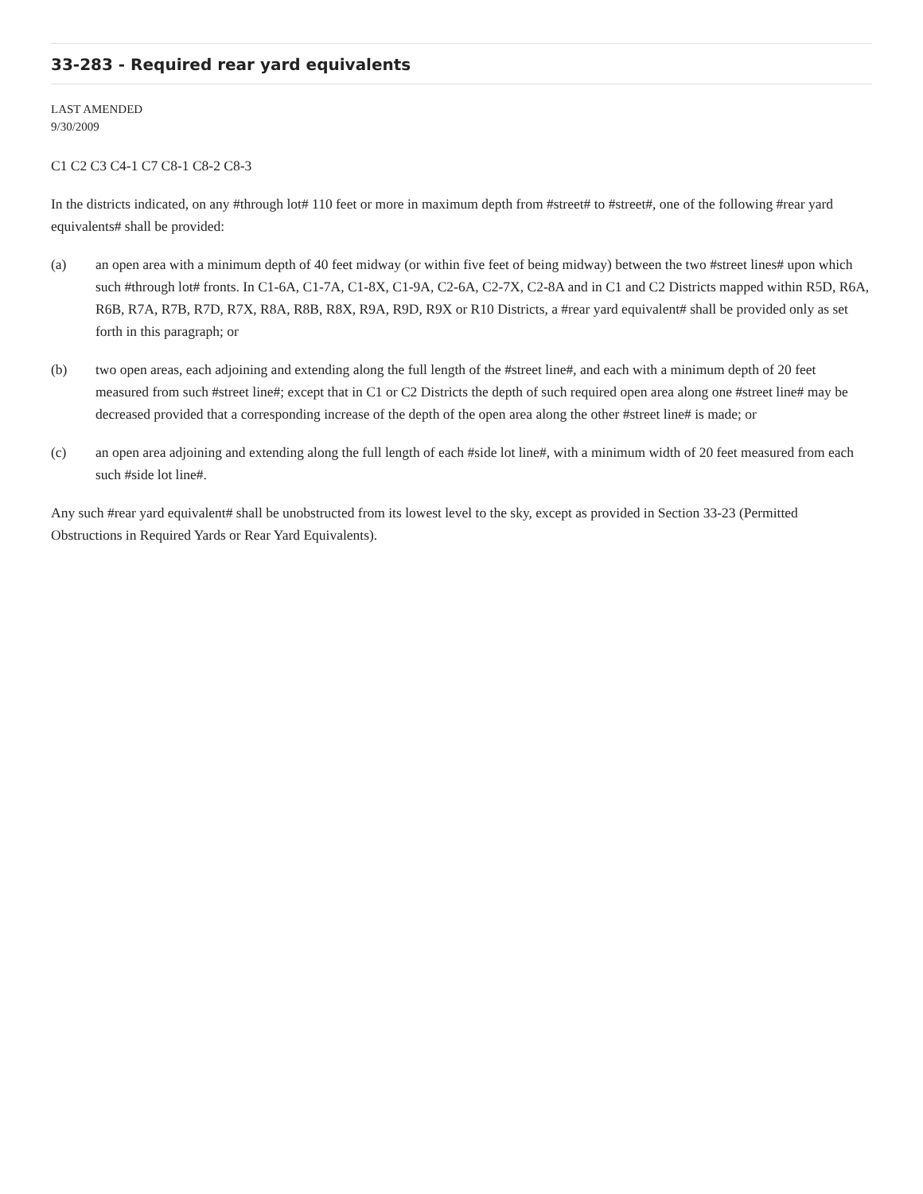33-283 - Required rear yard equivalents
LAST AMENDED
9/30/2009
C1 C2 C3 C4-1 C7 C8-1 C8-2 C8-3
In the districts indicated, on any #through lot# 110 feet or more in maximum depth from #street# to #street#, one of the following #rear yard equivalents# shall be provided:
(a) an open area with a minimum depth of 40 feet midway (or within five feet of being midway) between the two #street lines# upon which such #through lot# fronts. In C1-6A, C1-7A, C1-8X, C1-9A, C2-6A, C2-7X, C2-8A and in C1 and C2 Districts mapped within R5D, R6A, R6B, R7A, R7B, R7D, R7X, R8A, R8B, R8X, R9A, R9D, R9X or R10 Districts, a #rear yard equivalent# shall be provided only as set forth in this paragraph; or
(b) two open areas, each adjoining and extending along the full length of the #street line#, and each with a minimum depth of 20 feet measured from such #street line#; except that in C1 or C2 Districts the depth of such required open area along one #street line# may be decreased provided that a corresponding increase of the depth of the open area along the other #street line# is made; or
(c) an open area adjoining and extending along the full length of each #side lot line#, with a minimum width of 20 feet measured from each such #side lot line#.
Any such #rear yard equivalent# shall be unobstructed from its lowest level to the sky, except as provided in Section 33-23 (Permitted Obstructions in Required Yards or Rear Yard Equivalents).